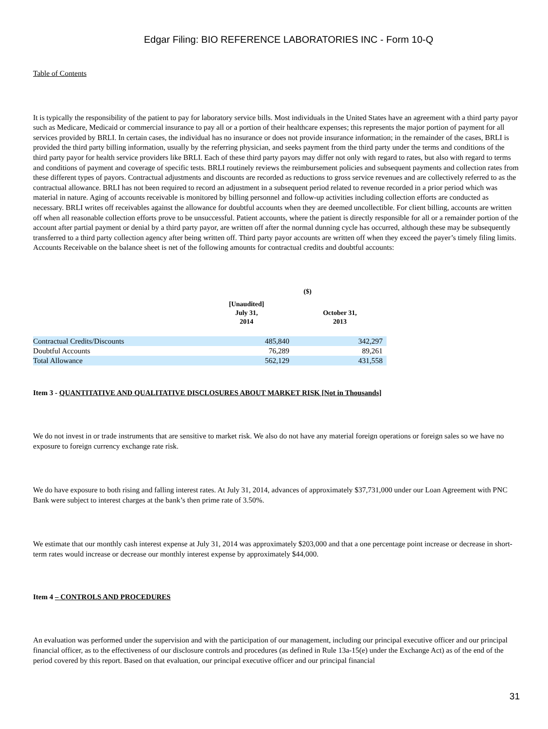Edgar Filing: BIO REFERENCE LABORATORIES INC - Form 10-Q
Table of Contents
It is typically the responsibility of the patient to pay for laboratory service bills. Most individuals in the United States have an agreement with a third party payor such as Medicare, Medicaid or commercial insurance to pay all or a portion of their healthcare expenses; this represents the major portion of payment for all services provided by BRLI. In certain cases, the individual has no insurance or does not provide insurance information; in the remainder of the cases, BRLI is provided the third party billing information, usually by the referring physician, and seeks payment from the third party under the terms and conditions of the third party payor for health service providers like BRLI. Each of these third party payors may differ not only with regard to rates, but also with regard to terms and conditions of payment and coverage of specific tests. BRLI routinely reviews the reimbursement policies and subsequent payments and collection rates from these different types of payors. Contractual adjustments and discounts are recorded as reductions to gross service revenues and are collectively referred to as the contractual allowance. BRLI has not been required to record an adjustment in a subsequent period related to revenue recorded in a prior period which was material in nature. Aging of accounts receivable is monitored by billing personnel and follow-up activities including collection efforts are conducted as necessary. BRLI writes off receivables against the allowance for doubtful accounts when they are deemed uncollectible. For client billing, accounts are written off when all reasonable collection efforts prove to be unsuccessful. Patient accounts, where the patient is directly responsible for all or a remainder portion of the account after partial payment or denial by a third party payor, are written off after the normal dunning cycle has occurred, although these may be subsequently transferred to a third party collection agency after being written off. Third party payor accounts are written off when they exceed the payer’s timely filing limits. Accounts Receivable on the balance sheet is net of the following amounts for contractual credits and doubtful accounts:
| | ($) | |
| --- | --- | --- |
| | [Unaudited] July 31, 2014 | October 31, 2013 |
| Contractual Credits/Discounts | 485,840 | 342,297 |
| Doubtful Accounts | 76,289 | 89,261 |
| Total Allowance | 562,129 | 431,558 |
Item 3 - QUANTITATIVE AND QUALITATIVE DISCLOSURES ABOUT MARKET RISK [Not in Thousands]
We do not invest in or trade instruments that are sensitive to market risk. We also do not have any material foreign operations or foreign sales so we have no exposure to foreign currency exchange rate risk.
We do have exposure to both rising and falling interest rates. At July 31, 2014, advances of approximately $37,731,000 under our Loan Agreement with PNC Bank were subject to interest charges at the bank’s then prime rate of 3.50%.
We estimate that our monthly cash interest expense at July 31, 2014 was approximately $203,000 and that a one percentage point increase or decrease in short-term rates would increase or decrease our monthly interest expense by approximately $44,000.
Item 4 – CONTROLS AND PROCEDURES
An evaluation was performed under the supervision and with the participation of our management, including our principal executive officer and our principal financial officer, as to the effectiveness of our disclosure controls and procedures (as defined in Rule 13a-15(e) under the Exchange Act) as of the end of the period covered by this report. Based on that evaluation, our principal executive officer and our principal financial
31